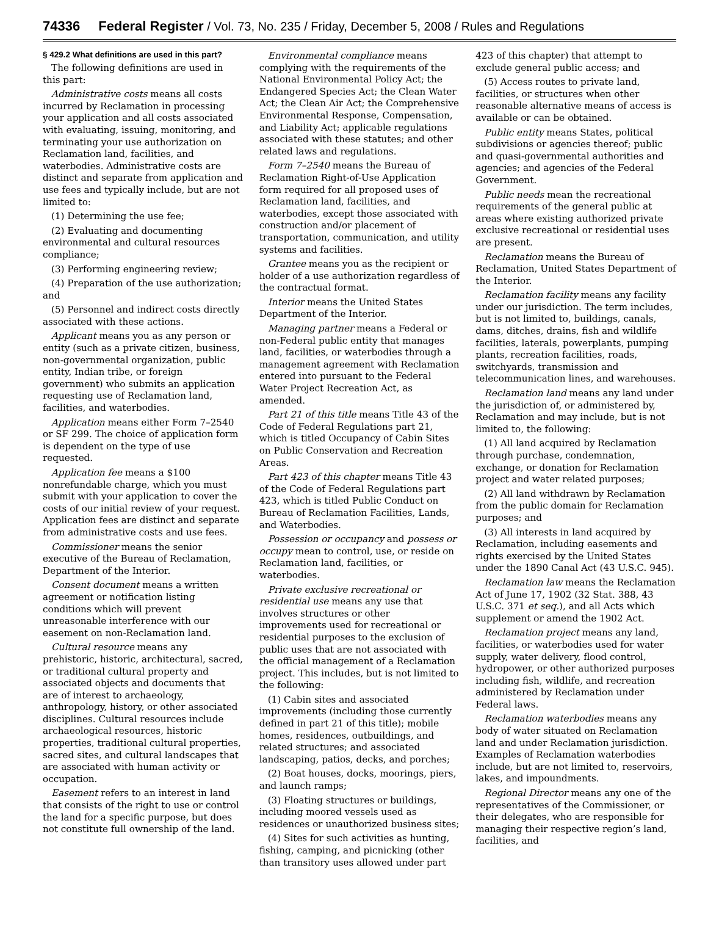74336 Federal Register / Vol. 73, No. 235 / Friday, December 5, 2008 / Rules and Regulations
§ 429.2 What definitions are used in this part?
The following definitions are used in this part:
Administrative costs means all costs incurred by Reclamation in processing your application and all costs associated with evaluating, issuing, monitoring, and terminating your use authorization on Reclamation land, facilities, and waterbodies. Administrative costs are distinct and separate from application and use fees and typically include, but are not limited to:
(1) Determining the use fee;
(2) Evaluating and documenting environmental and cultural resources compliance;
(3) Performing engineering review;
(4) Preparation of the use authorization; and
(5) Personnel and indirect costs directly associated with these actions.
Applicant means you as any person or entity (such as a private citizen, business, non-governmental organization, public entity, Indian tribe, or foreign government) who submits an application requesting use of Reclamation land, facilities, and waterbodies.
Application means either Form 7–2540 or SF 299. The choice of application form is dependent on the type of use requested.
Application fee means a $100 nonrefundable charge, which you must submit with your application to cover the costs of our initial review of your request. Application fees are distinct and separate from administrative costs and use fees.
Commissioner means the senior executive of the Bureau of Reclamation, Department of the Interior.
Consent document means a written agreement or notification listing conditions which will prevent unreasonable interference with our easement on non-Reclamation land.
Cultural resource means any prehistoric, historic, architectural, sacred, or traditional cultural property and associated objects and documents that are of interest to archaeology, anthropology, history, or other associated disciplines. Cultural resources include archaeological resources, historic properties, traditional cultural properties, sacred sites, and cultural landscapes that are associated with human activity or occupation.
Easement refers to an interest in land that consists of the right to use or control the land for a specific purpose, but does not constitute full ownership of the land.
Environmental compliance means complying with the requirements of the National Environmental Policy Act; the Endangered Species Act; the Clean Water Act; the Clean Air Act; the Comprehensive Environmental Response, Compensation, and Liability Act; applicable regulations associated with these statutes; and other related laws and regulations.
Form 7–2540 means the Bureau of Reclamation Right-of-Use Application form required for all proposed uses of Reclamation land, facilities, and waterbodies, except those associated with construction and/or placement of transportation, communication, and utility systems and facilities.
Grantee means you as the recipient or holder of a use authorization regardless of the contractual format.
Interior means the United States Department of the Interior.
Managing partner means a Federal or non-Federal public entity that manages land, facilities, or waterbodies through a management agreement with Reclamation entered into pursuant to the Federal Water Project Recreation Act, as amended.
Part 21 of this title means Title 43 of the Code of Federal Regulations part 21, which is titled Occupancy of Cabin Sites on Public Conservation and Recreation Areas.
Part 423 of this chapter means Title 43 of the Code of Federal Regulations part 423, which is titled Public Conduct on Bureau of Reclamation Facilities, Lands, and Waterbodies.
Possession or occupancy and possess or occupy mean to control, use, or reside on Reclamation land, facilities, or waterbodies.
Private exclusive recreational or residential use means any use that involves structures or other improvements used for recreational or residential purposes to the exclusion of public uses that are not associated with the official management of a Reclamation project. This includes, but is not limited to the following:
(1) Cabin sites and associated improvements (including those currently defined in part 21 of this title); mobile homes, residences, outbuildings, and related structures; and associated landscaping, patios, decks, and porches;
(2) Boat houses, docks, moorings, piers, and launch ramps;
(3) Floating structures or buildings, including moored vessels used as residences or unauthorized business sites;
(4) Sites for such activities as hunting, fishing, camping, and picnicking (other than transitory uses allowed under part
423 of this chapter) that attempt to exclude general public access; and
(5) Access routes to private land, facilities, or structures when other reasonable alternative means of access is available or can be obtained.
Public entity means States, political subdivisions or agencies thereof; public and quasi-governmental authorities and agencies; and agencies of the Federal Government.
Public needs mean the recreational requirements of the general public at areas where existing authorized private exclusive recreational or residential uses are present.
Reclamation means the Bureau of Reclamation, United States Department of the Interior.
Reclamation facility means any facility under our jurisdiction. The term includes, but is not limited to, buildings, canals, dams, ditches, drains, fish and wildlife facilities, laterals, powerplants, pumping plants, recreation facilities, roads, switchyards, transmission and telecommunication lines, and warehouses.
Reclamation land means any land under the jurisdiction of, or administered by, Reclamation and may include, but is not limited to, the following:
(1) All land acquired by Reclamation through purchase, condemnation, exchange, or donation for Reclamation project and water related purposes;
(2) All land withdrawn by Reclamation from the public domain for Reclamation purposes; and
(3) All interests in land acquired by Reclamation, including easements and rights exercised by the United States under the 1890 Canal Act (43 U.S.C. 945).
Reclamation law means the Reclamation Act of June 17, 1902 (32 Stat. 388, 43 U.S.C. 371 et seq.), and all Acts which supplement or amend the 1902 Act.
Reclamation project means any land, facilities, or waterbodies used for water supply, water delivery, flood control, hydropower, or other authorized purposes including fish, wildlife, and recreation administered by Reclamation under Federal laws.
Reclamation waterbodies means any body of water situated on Reclamation land and under Reclamation jurisdiction. Examples of Reclamation waterbodies include, but are not limited to, reservoirs, lakes, and impoundments.
Regional Director means any one of the representatives of the Commissioner, or their delegates, who are responsible for managing their respective region’s land, facilities, and